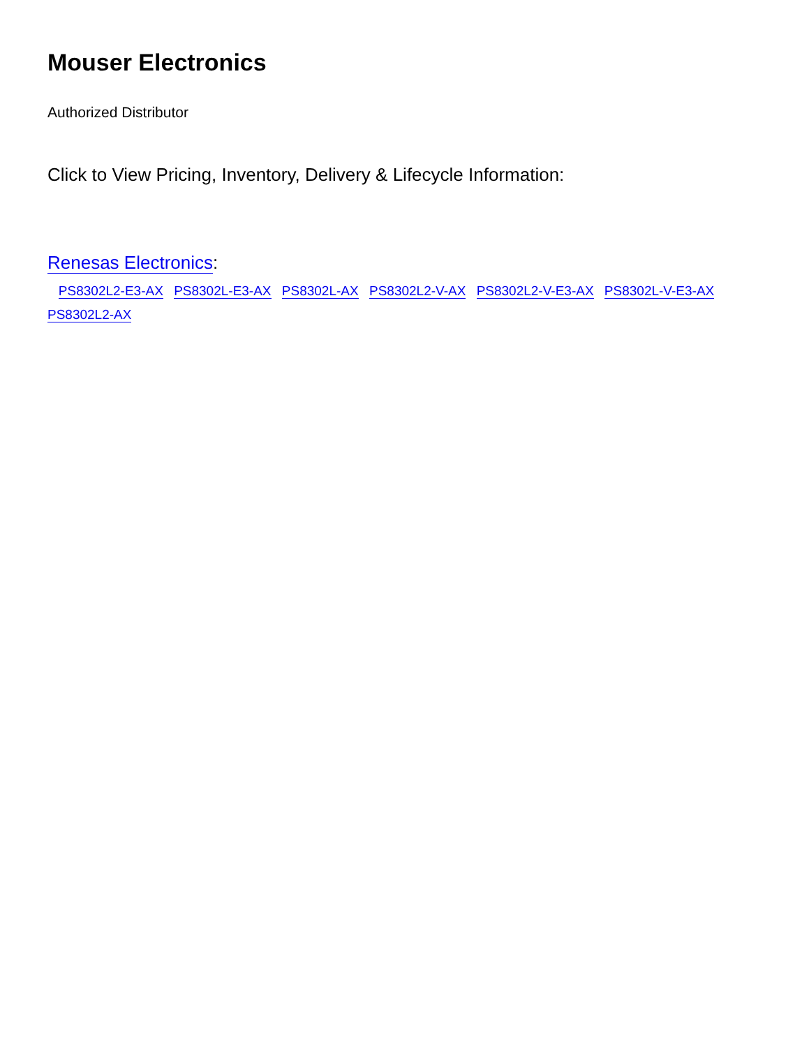Mouser Electronics
Authorized Distributor
Click to View Pricing, Inventory, Delivery & Lifecycle Information:
Renesas Electronics:
PS8302L2-E3-AX PS8302L-E3-AX PS8302L-AX PS8302L2-V-AX PS8302L2-V-E3-AX PS8302L-V-E3-AX PS8302L2-AX